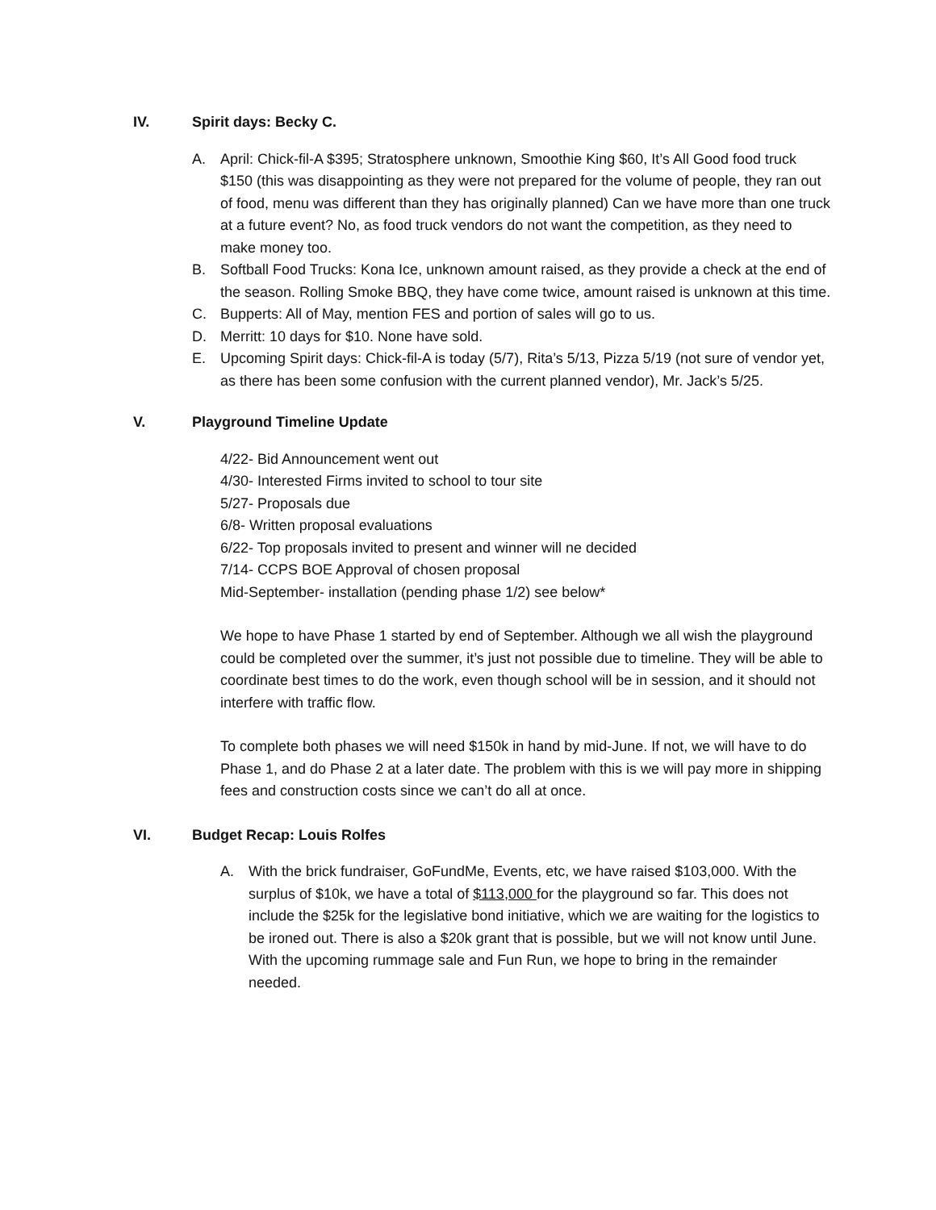IV. Spirit days: Becky C.
A. April: Chick-fil-A $395; Stratosphere unknown, Smoothie King $60, It’s All Good food truck $150 (this was disappointing as they were not prepared for the volume of people, they ran out of food, menu was different than they has originally planned) Can we have more than one truck at a future event? No, as food truck vendors do not want the competition, as they need to make money too.
B. Softball Food Trucks: Kona Ice, unknown amount raised, as they provide a check at the end of the season. Rolling Smoke BBQ, they have come twice, amount raised is unknown at this time.
C. Bupperts: All of May, mention FES and portion of sales will go to us.
D. Merritt: 10 days for $10. None have sold.
E. Upcoming Spirit days: Chick-fil-A is today (5/7), Rita’s 5/13, Pizza 5/19 (not sure of vendor yet, as there has been some confusion with the current planned vendor), Mr. Jack’s 5/25.
V. Playground Timeline Update
4/22- Bid Announcement went out
4/30- Interested Firms invited to school to tour site
5/27- Proposals due
6/8- Written proposal evaluations
6/22- Top proposals invited to present and winner will ne decided
7/14- CCPS BOE Approval of chosen proposal
Mid-September- installation (pending phase 1/2) see below*
We hope to have Phase 1 started by end of September. Although we all wish the playground could be completed over the summer, it’s just not possible due to timeline. They will be able to coordinate best times to do the work, even though school will be in session, and it should not interfere with traffic flow.
To complete both phases we will need $150k in hand by mid-June. If not, we will have to do Phase 1, and do Phase 2 at a later date. The problem with this is we will pay more in shipping fees and construction costs since we can’t do all at once.
VI. Budget Recap: Louis Rolfes
A. With the brick fundraiser, GoFundMe, Events, etc, we have raised $103,000. With the surplus of $10k, we have a total of $113,000 for the playground so far. This does not include the $25k for the legislative bond initiative, which we are waiting for the logistics to be ironed out. There is also a $20k grant that is possible, but we will not know until June. With the upcoming rummage sale and Fun Run, we hope to bring in the remainder needed.